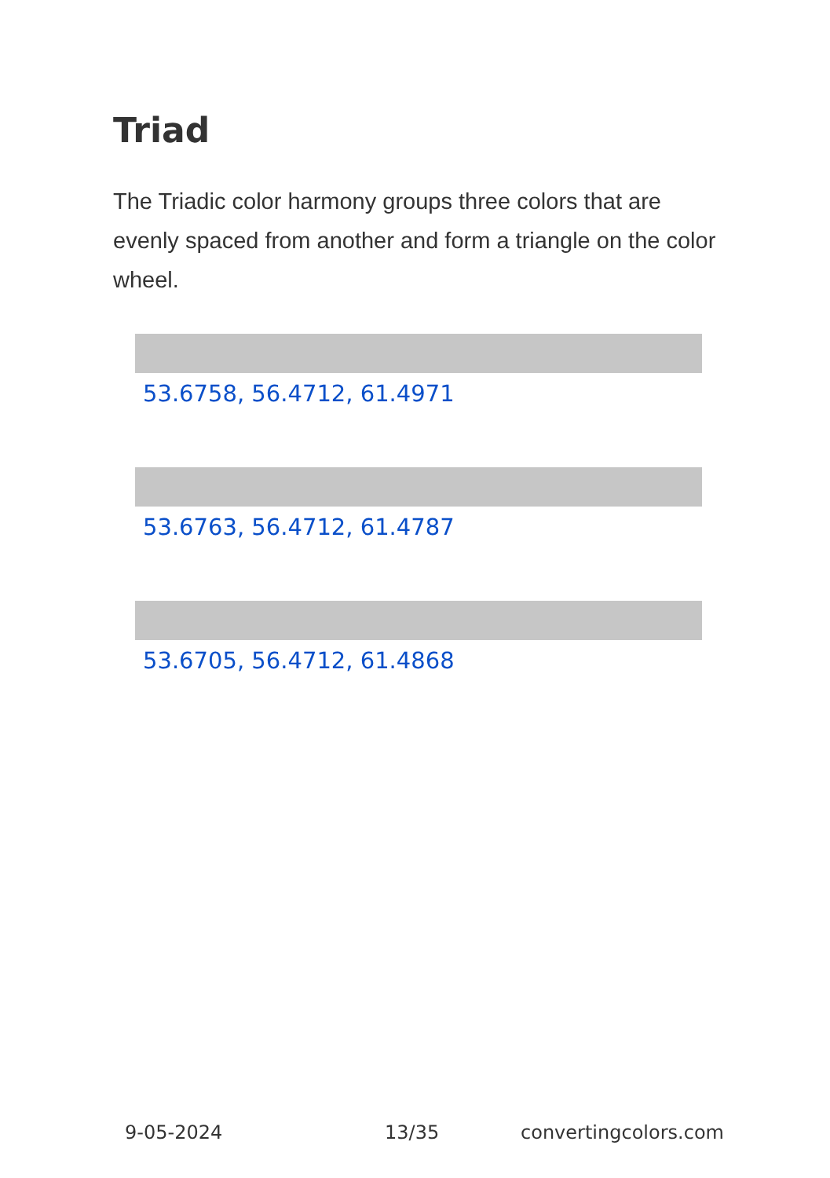Triad
The Triadic color harmony groups three colors that are evenly spaced from another and form a triangle on the color wheel.
53.6758, 56.4712, 61.4971
53.6763, 56.4712, 61.4787
53.6705, 56.4712, 61.4868
9-05-2024 13/35 convertingcolors.com